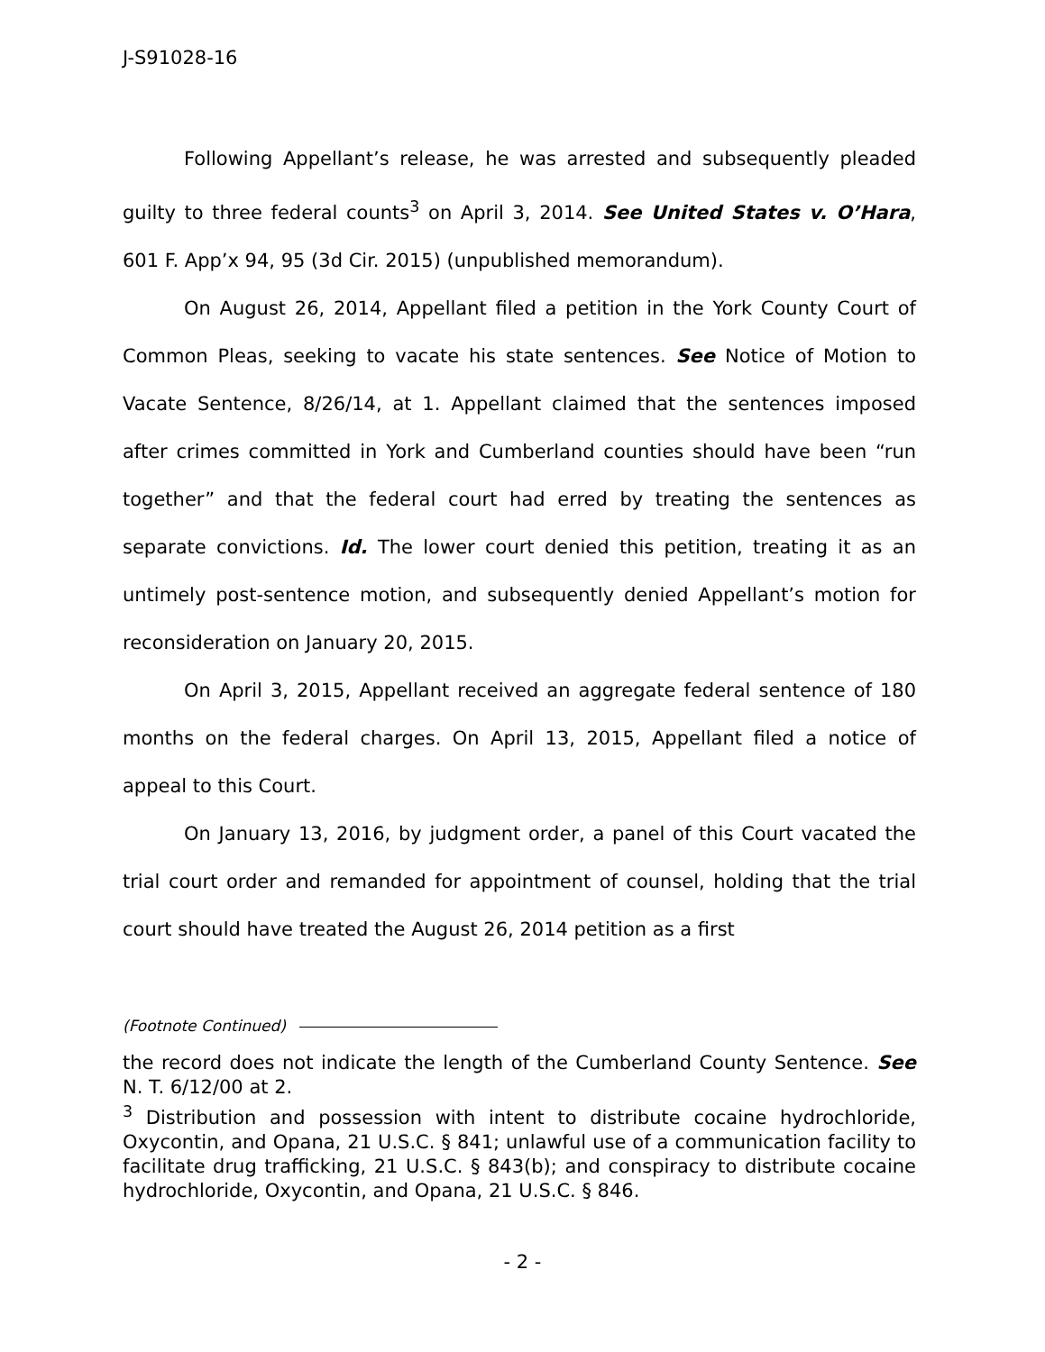J-S91028-16
Following Appellant’s release, he was arrested and subsequently pleaded guilty to three federal counts<sup>3</sup> on April 3, 2014. See United States v. O’Hara, 601 F. App’x 94, 95 (3d Cir. 2015) (unpublished memorandum).
On August 26, 2014, Appellant filed a petition in the York County Court of Common Pleas, seeking to vacate his state sentences. See Notice of Motion to Vacate Sentence, 8/26/14, at 1. Appellant claimed that the sentences imposed after crimes committed in York and Cumberland counties should have been “run together” and that the federal court had erred by treating the sentences as separate convictions. Id. The lower court denied this petition, treating it as an untimely post-sentence motion, and subsequently denied Appellant’s motion for reconsideration on January 20, 2015.
On April 3, 2015, Appellant received an aggregate federal sentence of 180 months on the federal charges. On April 13, 2015, Appellant filed a notice of appeal to this Court.
On January 13, 2016, by judgment order, a panel of this Court vacated the trial court order and remanded for appointment of counsel, holding that the trial court should have treated the August 26, 2014 petition as a first
(Footnote Continued)
the record does not indicate the length of the Cumberland County Sentence. See N. T. 6/12/00 at 2.
<sup>3</sup> Distribution and possession with intent to distribute cocaine hydrochloride, Oxycontin, and Opana, 21 U.S.C. § 841; unlawful use of a communication facility to facilitate drug trafficking, 21 U.S.C. § 843(b); and conspiracy to distribute cocaine hydrochloride, Oxycontin, and Opana, 21 U.S.C. § 846.
- 2 -